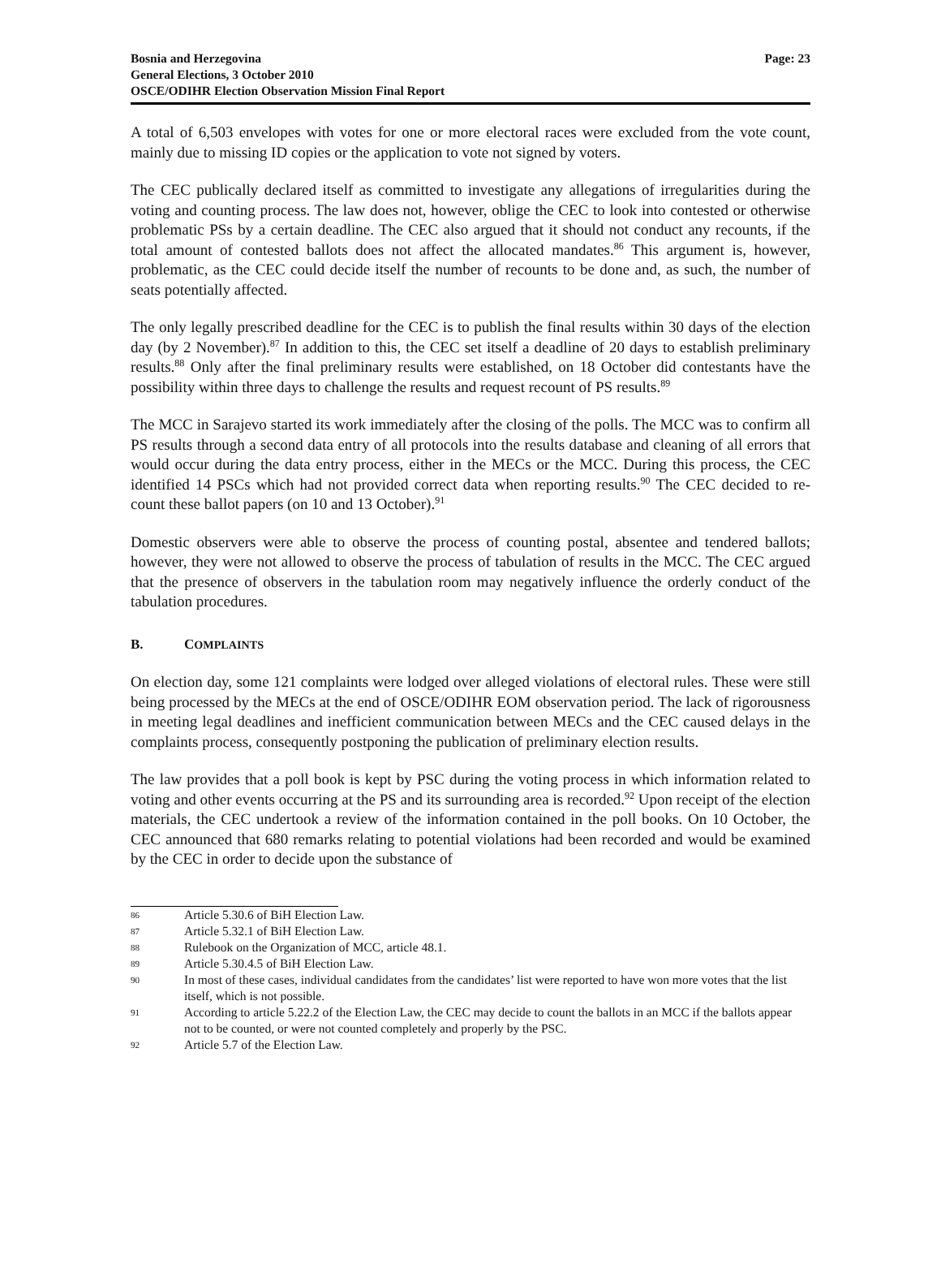Bosnia and Herzegovina
General Elections, 3 October 2010
OSCE/ODIHR Election Observation Mission Final Report
Page: 23
A total of 6,503 envelopes with votes for one or more electoral races were excluded from the vote count, mainly due to missing ID copies or the application to vote not signed by voters.
The CEC publically declared itself as committed to investigate any allegations of irregularities during the voting and counting process. The law does not, however, oblige the CEC to look into contested or otherwise problematic PSs by a certain deadline. The CEC also argued that it should not conduct any recounts, if the total amount of contested ballots does not affect the allocated mandates.<sup>86</sup> This argument is, however, problematic, as the CEC could decide itself the number of recounts to be done and, as such, the number of seats potentially affected.
The only legally prescribed deadline for the CEC is to publish the final results within 30 days of the election day (by 2 November).<sup>87</sup> In addition to this, the CEC set itself a deadline of 20 days to establish preliminary results.<sup>88</sup> Only after the final preliminary results were established, on 18 October did contestants have the possibility within three days to challenge the results and request recount of PS results.<sup>89</sup>
The MCC in Sarajevo started its work immediately after the closing of the polls. The MCC was to confirm all PS results through a second data entry of all protocols into the results database and cleaning of all errors that would occur during the data entry process, either in the MECs or the MCC. During this process, the CEC identified 14 PSCs which had not provided correct data when reporting results.<sup>90</sup> The CEC decided to re-count these ballot papers (on 10 and 13 October).<sup>91</sup>
Domestic observers were able to observe the process of counting postal, absentee and tendered ballots; however, they were not allowed to observe the process of tabulation of results in the MCC. The CEC argued that the presence of observers in the tabulation room may negatively influence the orderly conduct of the tabulation procedures.
B. COMPLAINTS
On election day, some 121 complaints were lodged over alleged violations of electoral rules. These were still being processed by the MECs at the end of OSCE/ODIHR EOM observation period. The lack of rigorousness in meeting legal deadlines and inefficient communication between MECs and the CEC caused delays in the complaints process, consequently postponing the publication of preliminary election results.
The law provides that a poll book is kept by PSC during the voting process in which information related to voting and other events occurring at the PS and its surrounding area is recorded.<sup>92</sup> Upon receipt of the election materials, the CEC undertook a review of the information contained in the poll books. On 10 October, the CEC announced that 680 remarks relating to potential violations had been recorded and would be examined by the CEC in order to decide upon the substance of
86 Article 5.30.6 of BiH Election Law.
87 Article 5.32.1 of BiH Election Law.
88 Rulebook on the Organization of MCC, article 48.1.
89 Article 5.30.4.5 of BiH Election Law.
90 In most of these cases, individual candidates from the candidates’ list were reported to have won more votes that the list itself, which is not possible.
91 According to article 5.22.2 of the Election Law, the CEC may decide to count the ballots in an MCC if the ballots appear not to be counted, or were not counted completely and properly by the PSC.
92 Article 5.7 of the Election Law.